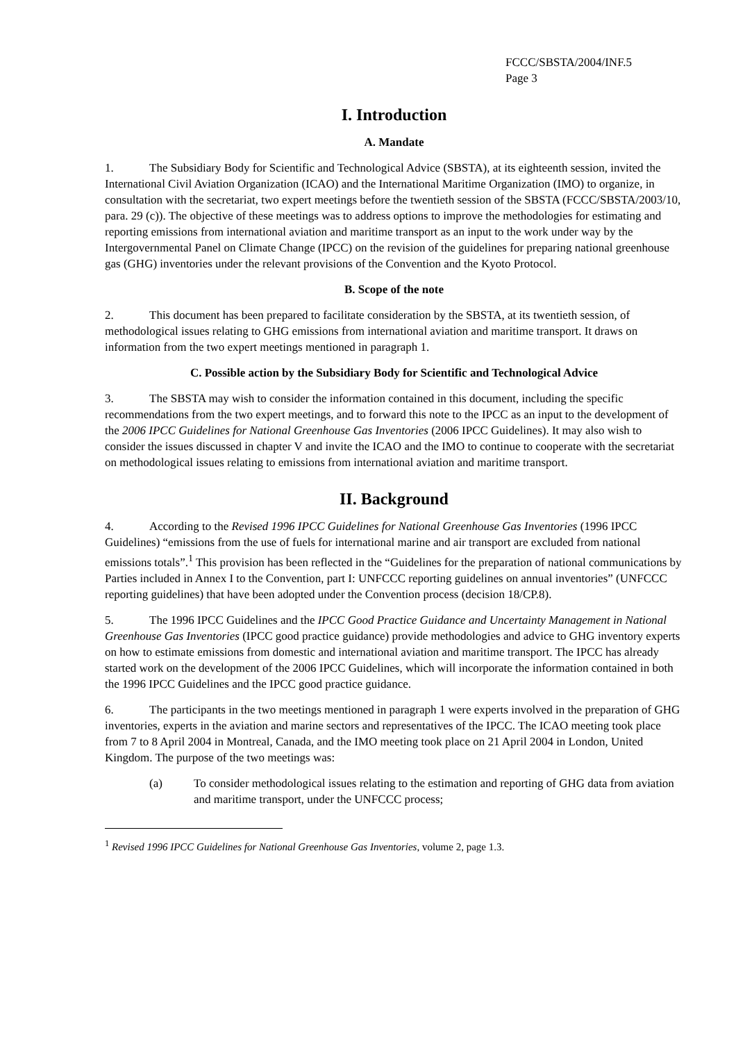FCCC/SBSTA/2004/INF.5
Page 3
I. Introduction
A. Mandate
1. The Subsidiary Body for Scientific and Technological Advice (SBSTA), at its eighteenth session, invited the International Civil Aviation Organization (ICAO) and the International Maritime Organization (IMO) to organize, in consultation with the secretariat, two expert meetings before the twentieth session of the SBSTA (FCCC/SBSTA/2003/10, para. 29 (c)). The objective of these meetings was to address options to improve the methodologies for estimating and reporting emissions from international aviation and maritime transport as an input to the work under way by the Intergovernmental Panel on Climate Change (IPCC) on the revision of the guidelines for preparing national greenhouse gas (GHG) inventories under the relevant provisions of the Convention and the Kyoto Protocol.
B. Scope of the note
2. This document has been prepared to facilitate consideration by the SBSTA, at its twentieth session, of methodological issues relating to GHG emissions from international aviation and maritime transport. It draws on information from the two expert meetings mentioned in paragraph 1.
C. Possible action by the Subsidiary Body for Scientific and Technological Advice
3. The SBSTA may wish to consider the information contained in this document, including the specific recommendations from the two expert meetings, and to forward this note to the IPCC as an input to the development of the 2006 IPCC Guidelines for National Greenhouse Gas Inventories (2006 IPCC Guidelines). It may also wish to consider the issues discussed in chapter V and invite the ICAO and the IMO to continue to cooperate with the secretariat on methodological issues relating to emissions from international aviation and maritime transport.
II. Background
4. According to the Revised 1996 IPCC Guidelines for National Greenhouse Gas Inventories (1996 IPCC Guidelines) “emissions from the use of fuels for international marine and air transport are excluded from national emissions totals”.<sup>1</sup> This provision has been reflected in the “Guidelines for the preparation of national communications by Parties included in Annex I to the Convention, part I: UNFCCC reporting guidelines on annual inventories” (UNFCCC reporting guidelines) that have been adopted under the Convention process (decision 18/CP.8).
5. The 1996 IPCC Guidelines and the IPCC Good Practice Guidance and Uncertainty Management in National Greenhouse Gas Inventories (IPCC good practice guidance) provide methodologies and advice to GHG inventory experts on how to estimate emissions from domestic and international aviation and maritime transport. The IPCC has already started work on the development of the 2006 IPCC Guidelines, which will incorporate the information contained in both the 1996 IPCC Guidelines and the IPCC good practice guidance.
6. The participants in the two meetings mentioned in paragraph 1 were experts involved in the preparation of GHG inventories, experts in the aviation and marine sectors and representatives of the IPCC. The ICAO meeting took place from 7 to 8 April 2004 in Montreal, Canada, and the IMO meeting took place on 21 April 2004 in London, United Kingdom. The purpose of the two meetings was:
(a) To consider methodological issues relating to the estimation and reporting of GHG data from aviation and maritime transport, under the UNFCCC process;
<sup>1</sup> Revised 1996 IPCC Guidelines for National Greenhouse Gas Inventories, volume 2, page 1.3.